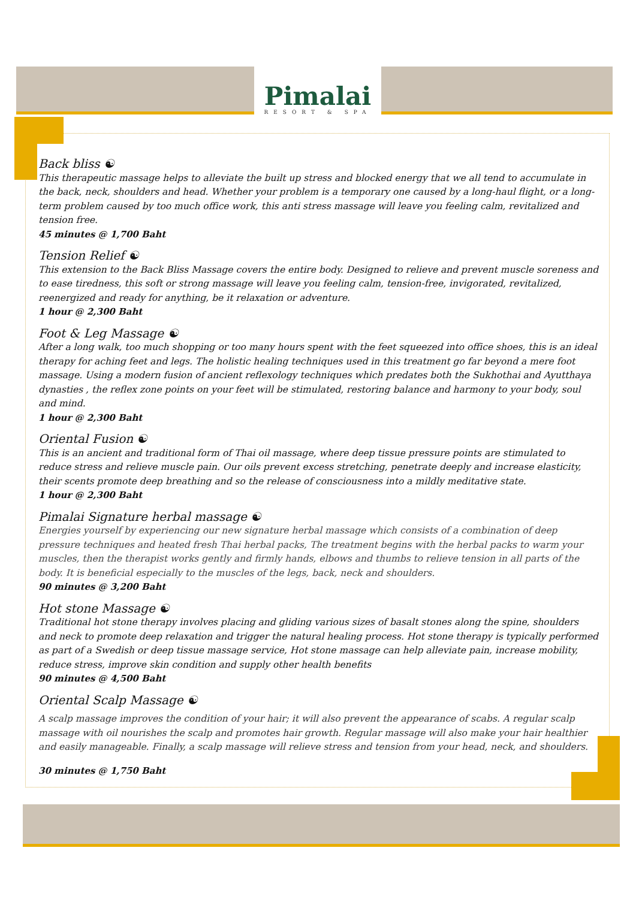Pimalai
RESORT & SPA
Back bliss ☯
This therapeutic massage helps to alleviate the built up stress and blocked energy that we all tend to accumulate in the back, neck, shoulders and head. Whether your problem is a temporary one caused by a long-haul flight, or a long-term problem caused by too much office work, this anti stress massage will leave you feeling calm, revitalized and tension free.
45 minutes @ 1,700 Baht
Tension Relief ☯
This extension to the Back Bliss Massage covers the entire body. Designed to relieve and prevent muscle soreness and to ease tiredness, this soft or strong massage will leave you feeling calm, tension-free, invigorated, revitalized, reenergized and ready for anything, be it relaxation or adventure.
1 hour @ 2,300 Baht
Foot & Leg Massage ☯
After a long walk, too much shopping or too many hours spent with the feet squeezed into office shoes, this is an ideal therapy for aching feet and legs. The holistic healing techniques used in this treatment go far beyond a mere foot massage. Using a modern fusion of ancient reflexology techniques which predates both the Sukhothai and Ayutthaya dynasties , the reflex zone points on your feet will be stimulated, restoring balance and harmony to your body, soul and mind.
1 hour @ 2,300 Baht
Oriental Fusion ☯
This is an ancient and traditional form of Thai oil massage, where deep tissue pressure points are stimulated to reduce stress and relieve muscle pain. Our oils prevent excess stretching, penetrate deeply and increase elasticity, their scents promote deep breathing and so the release of consciousness into a mildly meditative state.
1 hour @ 2,300 Baht
Pimalai Signature herbal massage ☯
Energies yourself by experiencing our new signature herbal massage which consists of a combination of deep pressure techniques and heated fresh Thai herbal packs, The treatment begins with the herbal packs to warm your muscles, then the therapist works gently and firmly hands, elbows and thumbs to relieve tension in all parts of the body. It is beneficial especially to the muscles of the legs, back, neck and shoulders.
90 minutes @ 3,200 Baht
Hot stone Massage ☯
Traditional hot stone therapy involves placing and gliding various sizes of basalt stones along the spine, shoulders and neck to promote deep relaxation and trigger the natural healing process. Hot stone therapy is typically performed as part of a Swedish or deep tissue massage service, Hot stone massage can help alleviate pain, increase mobility, reduce stress, improve skin condition and supply other health benefits
90 minutes @ 4,500 Baht
Oriental Scalp Massage ☯
A scalp massage improves the condition of your hair; it will also prevent the appearance of scabs. A regular scalp massage with oil nourishes the scalp and promotes hair growth. Regular massage will also make your hair healthier and easily manageable. Finally, a scalp massage will relieve stress and tension from your head, neck, and shoulders.
30 minutes @ 1,750 Baht